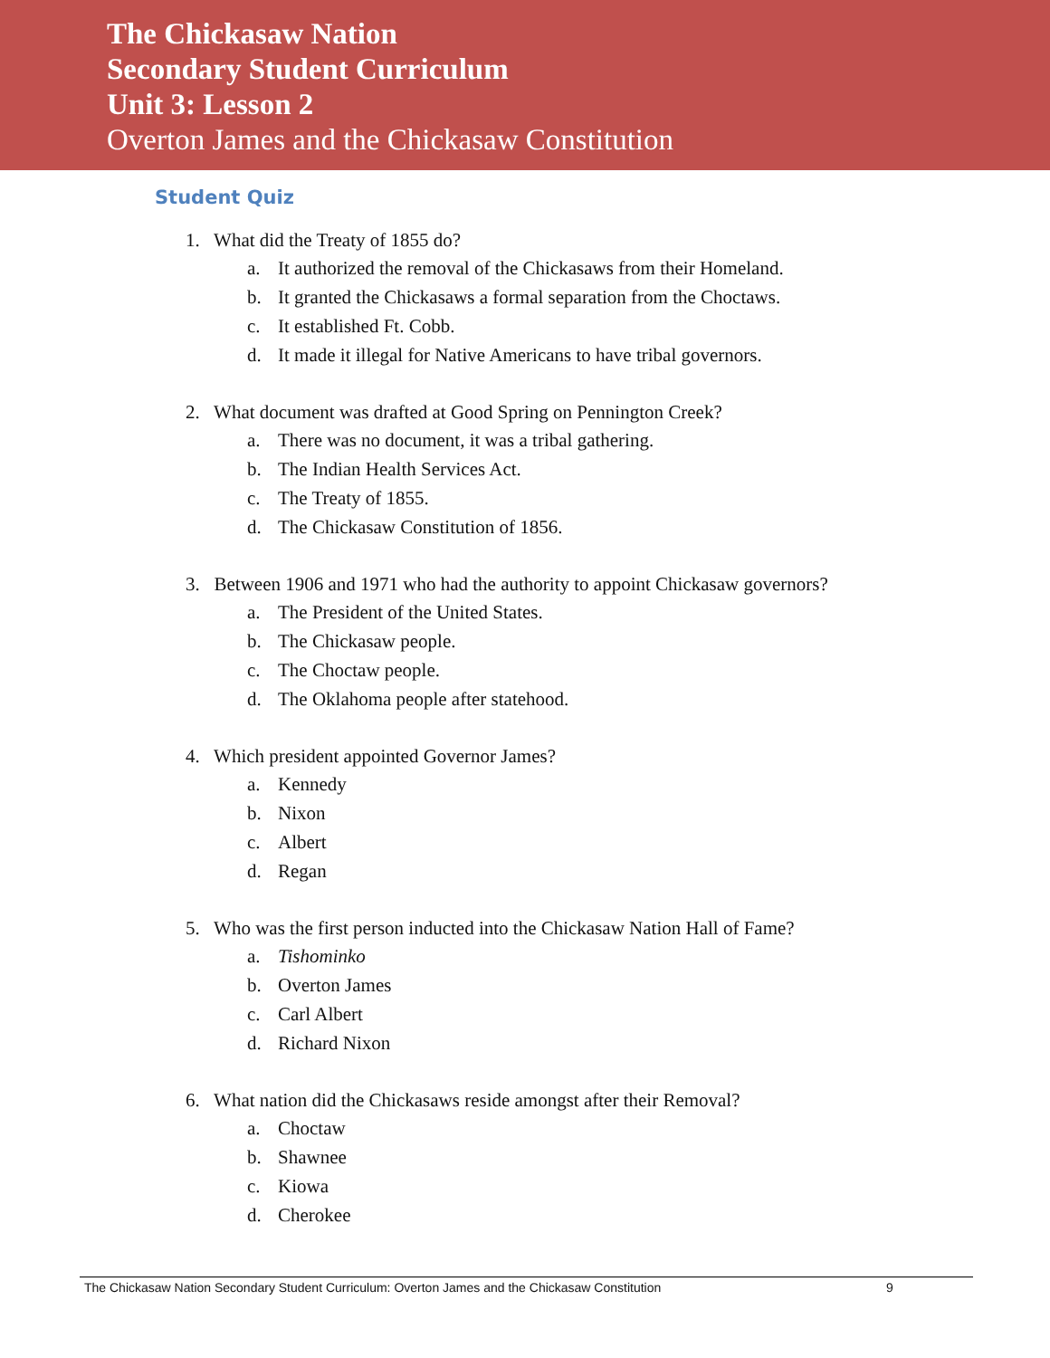The Chickasaw Nation
Secondary Student Curriculum
Unit 3: Lesson 2
Overton James and the Chickasaw Constitution
Student Quiz
1. What did the Treaty of 1855 do?
a. It authorized the removal of the Chickasaws from their Homeland.
b. It granted the Chickasaws a formal separation from the Choctaws.
c. It established Ft. Cobb.
d. It made it illegal for Native Americans to have tribal governors.
2. What document was drafted at Good Spring on Pennington Creek?
a. There was no document, it was a tribal gathering.
b. The Indian Health Services Act.
c. The Treaty of 1855.
d. The Chickasaw Constitution of 1856.
3. Between 1906 and 1971 who had the authority to appoint Chickasaw governors?
a. The President of the United States.
b. The Chickasaw people.
c. The Choctaw people.
d. The Oklahoma people after statehood.
4. Which president appointed Governor James?
a. Kennedy
b. Nixon
c. Albert
d. Regan
5. Who was the first person inducted into the Chickasaw Nation Hall of Fame?
a. Tishominko
b. Overton James
c. Carl Albert
d. Richard Nixon
6. What nation did the Chickasaws reside amongst after their Removal?
a. Choctaw
b. Shawnee
c. Kiowa
d. Cherokee
The Chickasaw Nation Secondary Student Curriculum: Overton James and the Chickasaw Constitution 9